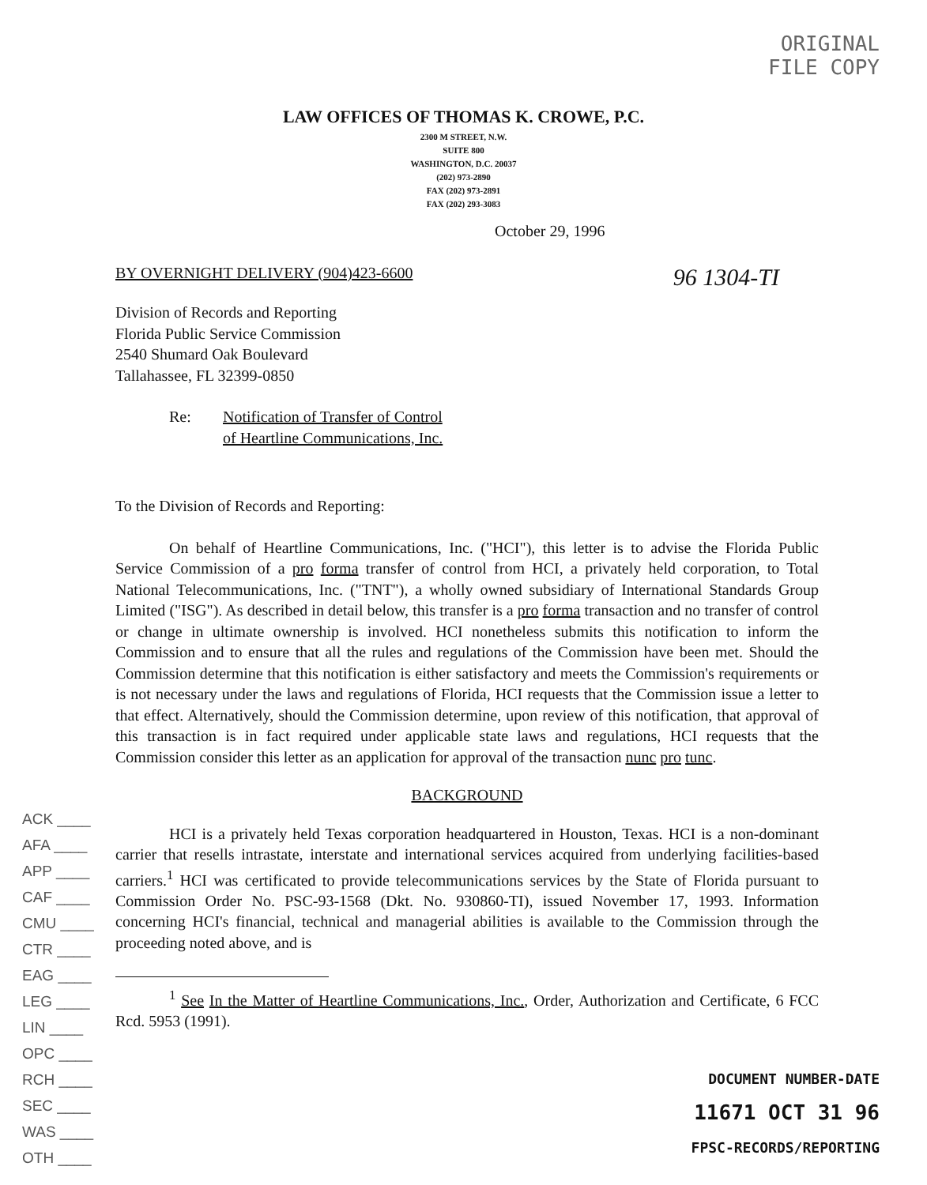ORIGINAL
FILE COPY
LAW OFFICES OF THOMAS K. CROWE, P.C.
2300 M STREET, N.W.
SUITE 800
WASHINGTON, D.C. 20037
(202) 973-2890
FAX (202) 973-2891
FAX (202) 293-3083
October 29, 1996
BY OVERNIGHT DELIVERY (904)423-6600 96 1304-TI
Division of Records and Reporting
Florida Public Service Commission
2540 Shumard Oak Boulevard
Tallahassee, FL 32399-0850
Re: Notification of Transfer of Control
of Heartline Communications, Inc.
To the Division of Records and Reporting:
On behalf of Heartline Communications, Inc. ("HCI"), this letter is to advise the Florida Public Service Commission of a pro forma transfer of control from HCI, a privately held corporation, to Total National Telecommunications, Inc. ("TNT"), a wholly owned subsidiary of International Standards Group Limited ("ISG"). As described in detail below, this transfer is a pro forma transaction and no transfer of control or change in ultimate ownership is involved. HCI nonetheless submits this notification to inform the Commission and to ensure that all the rules and regulations of the Commission have been met. Should the Commission determine that this notification is either satisfactory and meets the Commission's requirements or is not necessary under the laws and regulations of Florida, HCI requests that the Commission issue a letter to that effect. Alternatively, should the Commission determine, upon review of this notification, that approval of this transaction is in fact required under applicable state laws and regulations, HCI requests that the Commission consider this letter as an application for approval of the transaction nunc pro tunc.
BACKGROUND
HCI is a privately held Texas corporation headquartered in Houston, Texas. HCI is a non-dominant carrier that resells intrastate, interstate and international services acquired from underlying facilities-based carriers.<sup>1</sup> HCI was certificated to provide telecommunications services by the State of Florida pursuant to Commission Order No. PSC-93-1568 (Dkt. No. 930860-TI), issued November 17, 1993. Information concerning HCI's financial, technical and managerial abilities is available to the Commission through the proceeding noted above, and is
<sup>1</sup> See In the Matter of Heartline Communications, Inc., Order, Authorization and Certificate, 6 FCC Rcd. 5953 (1991).
ACK ____
AFA ____
APP ____
CAF ____
CMU ____
CTR ____
EAG ____
LEG ____
LIN ____
OPC ____
RCH ____
SEC ____
WAS ____
OTH ____
DOCUMENT NUMBER-DATE
11671 OCT 31 96
FPSC-RECORDS/REPORTING